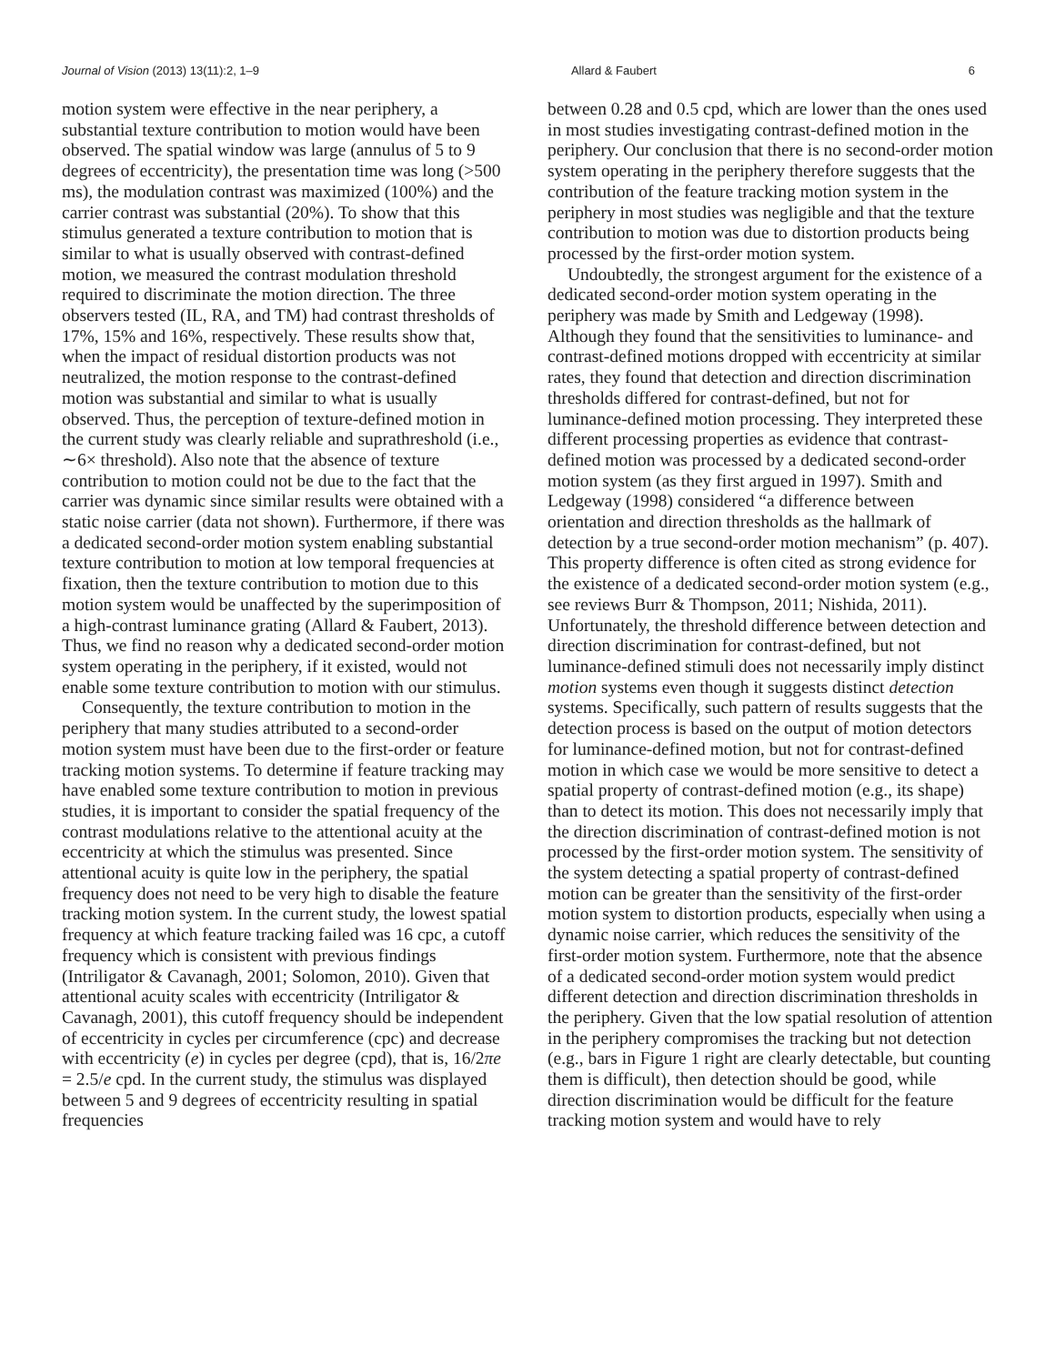Journal of Vision (2013) 13(11):2, 1–9 Allard & Faubert 6
motion system were effective in the near periphery, a substantial texture contribution to motion would have been observed. The spatial window was large (annulus of 5 to 9 degrees of eccentricity), the presentation time was long (>500 ms), the modulation contrast was maximized (100%) and the carrier contrast was substantial (20%). To show that this stimulus generated a texture contribution to motion that is similar to what is usually observed with contrast-defined motion, we measured the contrast modulation threshold required to discriminate the motion direction. The three observers tested (IL, RA, and TM) had contrast thresholds of 17%, 15% and 16%, respectively. These results show that, when the impact of residual distortion products was not neutralized, the motion response to the contrast-defined motion was substantial and similar to what is usually observed. Thus, the perception of texture-defined motion in the current study was clearly reliable and suprathreshold (i.e., ∼6× threshold). Also note that the absence of texture contribution to motion could not be due to the fact that the carrier was dynamic since similar results were obtained with a static noise carrier (data not shown). Furthermore, if there was a dedicated second-order motion system enabling substantial texture contribution to motion at low temporal frequencies at fixation, then the texture contribution to motion due to this motion system would be unaffected by the superimposition of a high-contrast luminance grating (Allard & Faubert, 2013). Thus, we find no reason why a dedicated second-order motion system operating in the periphery, if it existed, would not enable some texture contribution to motion with our stimulus.
Consequently, the texture contribution to motion in the periphery that many studies attributed to a second-order motion system must have been due to the first-order or feature tracking motion systems. To determine if feature tracking may have enabled some texture contribution to motion in previous studies, it is important to consider the spatial frequency of the contrast modulations relative to the attentional acuity at the eccentricity at which the stimulus was presented. Since attentional acuity is quite low in the periphery, the spatial frequency does not need to be very high to disable the feature tracking motion system. In the current study, the lowest spatial frequency at which feature tracking failed was 16 cpc, a cutoff frequency which is consistent with previous findings (Intriligator & Cavanagh, 2001; Solomon, 2010). Given that attentional acuity scales with eccentricity (Intriligator & Cavanagh, 2001), this cutoff frequency should be independent of eccentricity in cycles per circumference (cpc) and decrease with eccentricity (e) in cycles per degree (cpd), that is, 16/2πe = 2.5/e cpd. In the current study, the stimulus was displayed between 5 and 9 degrees of eccentricity resulting in spatial frequencies
between 0.28 and 0.5 cpd, which are lower than the ones used in most studies investigating contrast-defined motion in the periphery. Our conclusion that there is no second-order motion system operating in the periphery therefore suggests that the contribution of the feature tracking motion system in the periphery in most studies was negligible and that the texture contribution to motion was due to distortion products being processed by the first-order motion system.
Undoubtedly, the strongest argument for the existence of a dedicated second-order motion system operating in the periphery was made by Smith and Ledgeway (1998). Although they found that the sensitivities to luminance- and contrast-defined motions dropped with eccentricity at similar rates, they found that detection and direction discrimination thresholds differed for contrast-defined, but not for luminance-defined motion processing. They interpreted these different processing properties as evidence that contrast-defined motion was processed by a dedicated second-order motion system (as they first argued in 1997). Smith and Ledgeway (1998) considered “a difference between orientation and direction thresholds as the hallmark of detection by a true second-order motion mechanism” (p. 407). This property difference is often cited as strong evidence for the existence of a dedicated second-order motion system (e.g., see reviews Burr & Thompson, 2011; Nishida, 2011). Unfortunately, the threshold difference between detection and direction discrimination for contrast-defined, but not luminance-defined stimuli does not necessarily imply distinct motion systems even though it suggests distinct detection systems. Specifically, such pattern of results suggests that the detection process is based on the output of motion detectors for luminance-defined motion, but not for contrast-defined motion in which case we would be more sensitive to detect a spatial property of contrast-defined motion (e.g., its shape) than to detect its motion. This does not necessarily imply that the direction discrimination of contrast-defined motion is not processed by the first-order motion system. The sensitivity of the system detecting a spatial property of contrast-defined motion can be greater than the sensitivity of the first-order motion system to distortion products, especially when using a dynamic noise carrier, which reduces the sensitivity of the first-order motion system. Furthermore, note that the absence of a dedicated second-order motion system would predict different detection and direction discrimination thresholds in the periphery. Given that the low spatial resolution of attention in the periphery compromises the tracking but not detection (e.g., bars in Figure 1 right are clearly detectable, but counting them is difficult), then detection should be good, while direction discrimination would be difficult for the feature tracking motion system and would have to rely